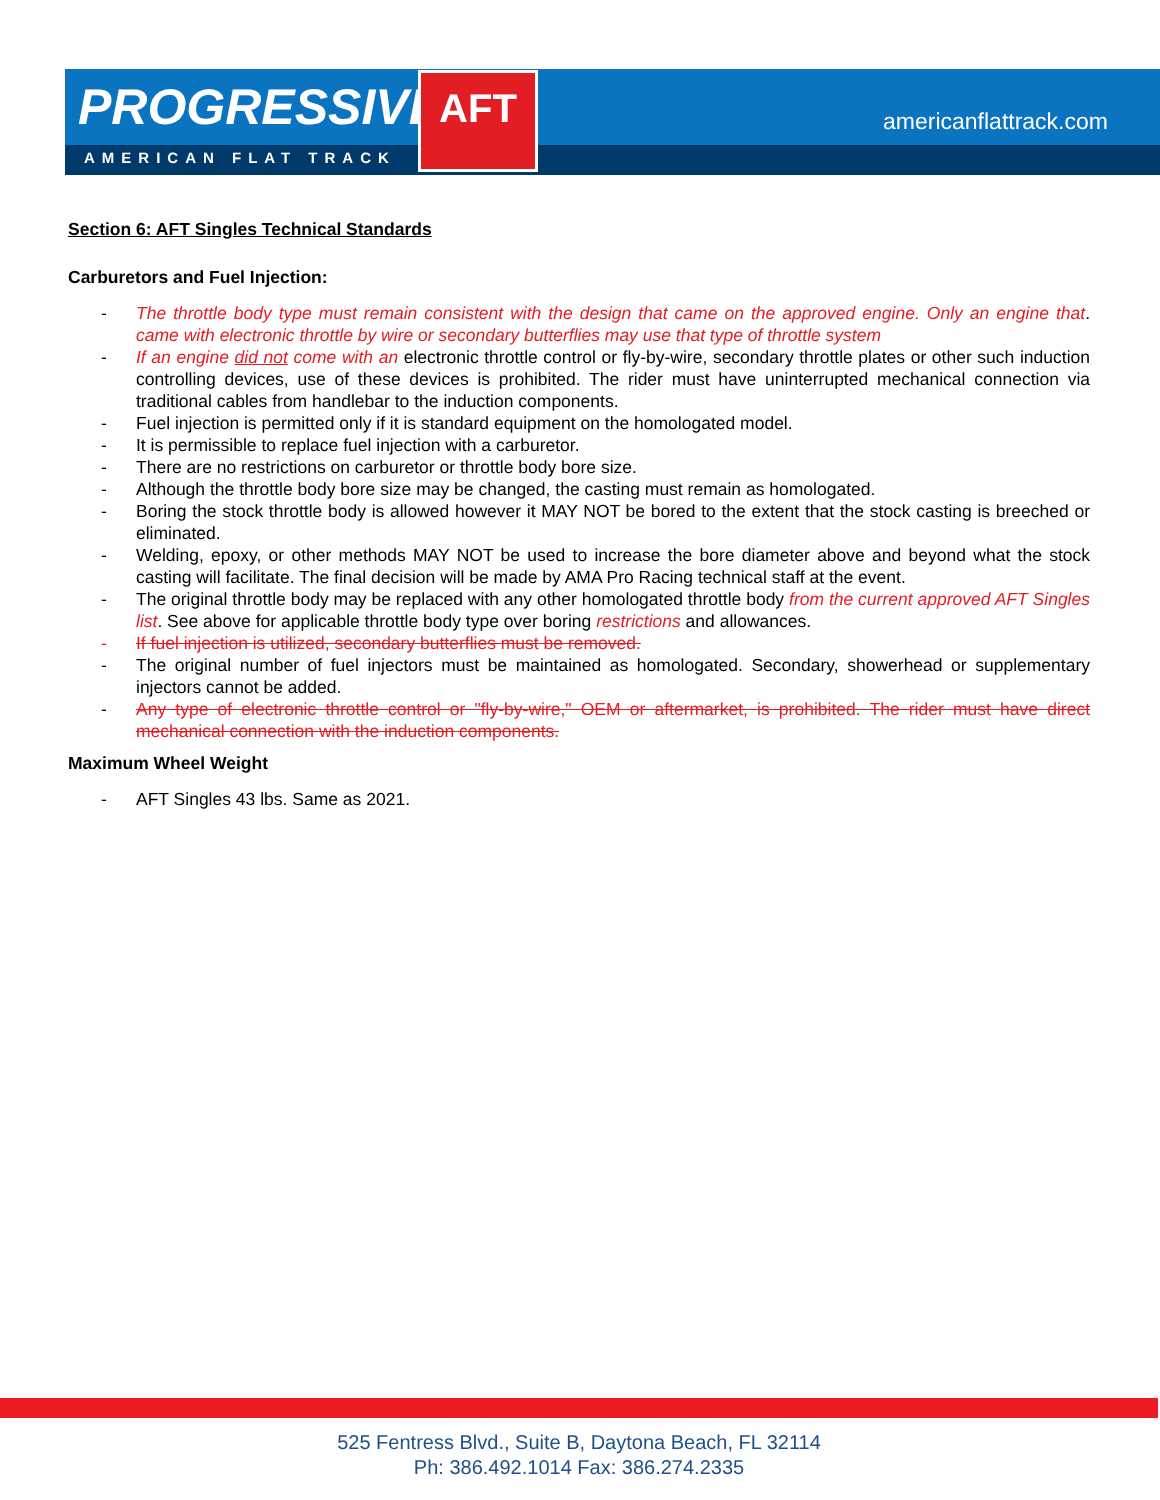PROGRESSIVE
AMERICAN FLAT TRACK
AFT
americanflattrack.com
Section 6: AFT Singles Technical Standards
Carburetors and Fuel Injection:
- The throttle body type must remain consistent with the design that came on the approved engine. Only an engine that came with electronic throttle by wire or secondary butterflies may use that type of throttle system.
- If an engine did not come with an electronic throttle control or fly-by-wire, secondary throttle plates or other such induction controlling devices, use of these devices is prohibited. The rider must have uninterrupted mechanical connection via traditional cables from handlebar to the induction components.
- Fuel injection is permitted only if it is standard equipment on the homologated model.
- It is permissible to replace fuel injection with a carburetor.
- There are no restrictions on carburetor or throttle body bore size.
- Although the throttle body bore size may be changed, the casting must remain as homologated.
- Boring the stock throttle body is allowed however it MAY NOT be bored to the extent that the stock casting is breeched or eliminated.
- Welding, epoxy, or other methods MAY NOT be used to increase the bore diameter above and beyond what the stock casting will facilitate. The final decision will be made by AMA Pro Racing technical staff at the event.
- The original throttle body may be replaced with any other homologated throttle body from the current approved AFT Singles list. See above for applicable throttle body type over boring restrictions and allowances.
- If fuel injection is utilized, secondary butterflies must be removed.
- The original number of fuel injectors must be maintained as homologated. Secondary, showerhead or supplementary injectors cannot be added.
- Any type of electronic throttle control or "fly-by-wire," OEM or aftermarket, is prohibited. The rider must have direct mechanical connection with the induction components.
Maximum Wheel Weight
- AFT Singles 43 lbs. Same as 2021.
525 Fentress Blvd., Suite B, Daytona Beach, FL 32114
Ph: 386.492.1014 Fax: 386.274.2335